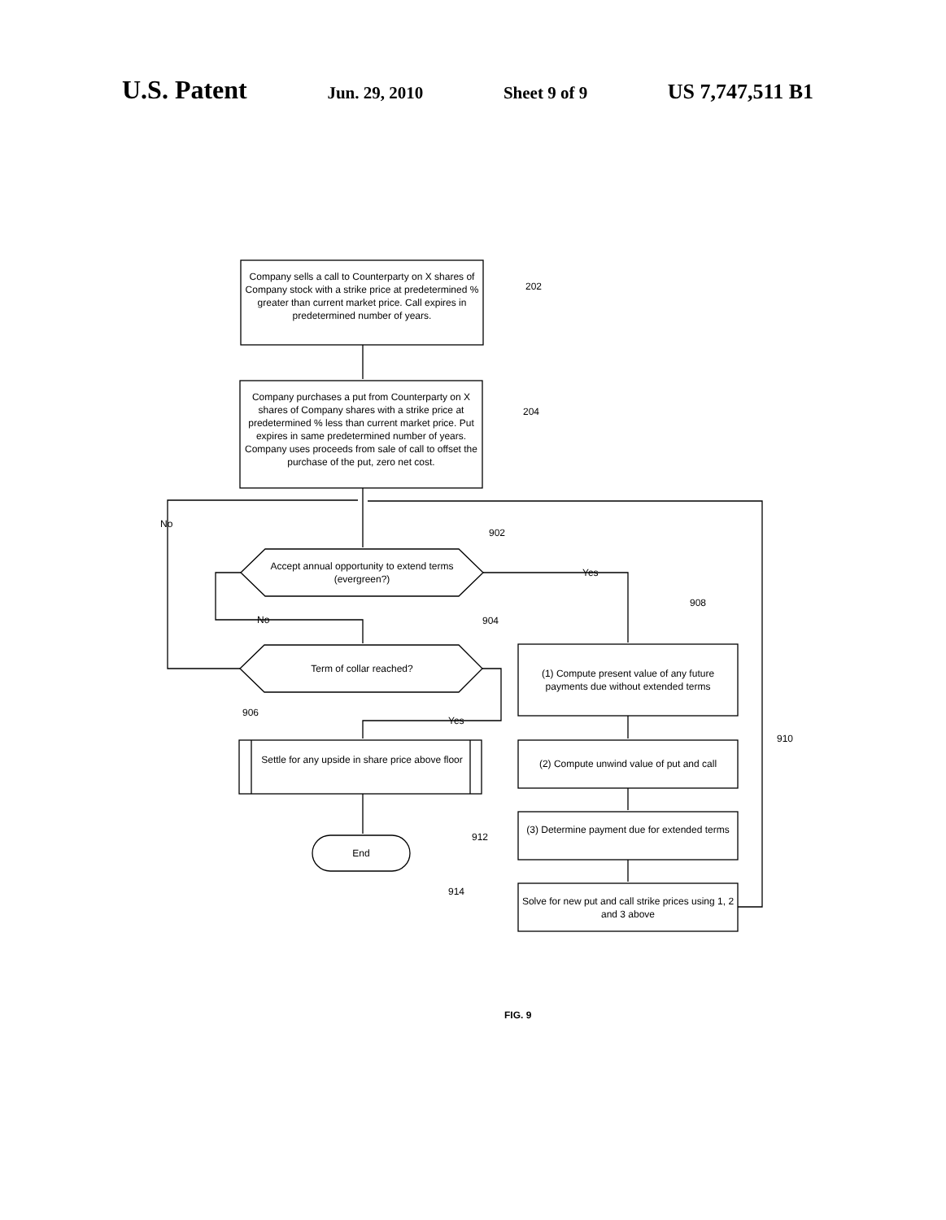U.S. Patent Jun. 29, 2010 Sheet 9 of 9 US 7,747,511 B1
Company sells a call to Counterparty on X shares of Company stock with a strike price at predetermined % greater than current market price. Call expires in predetermined number of years.
Company purchases a put from Counterparty on X shares of Company shares with a strike price at predetermined % less than current market price. Put expires in same predetermined number of years. Company uses proceeds from sale of call to offset the purchase of the put, zero net cost.
Accept annual opportunity to extend terms (evergreen?)
Term of collar reached?
(1) Compute present value of any future payments due without extended terms
(2) Compute unwind value of put and call
(3) Determine payment due for extended terms
Solve for new put and call strike prices using 1, 2 and 3 above
Settle for any upside in share price above floor
End
202
204
902
904
906
908
910
912
914
No
No
Yes
Yes
FIG. 9